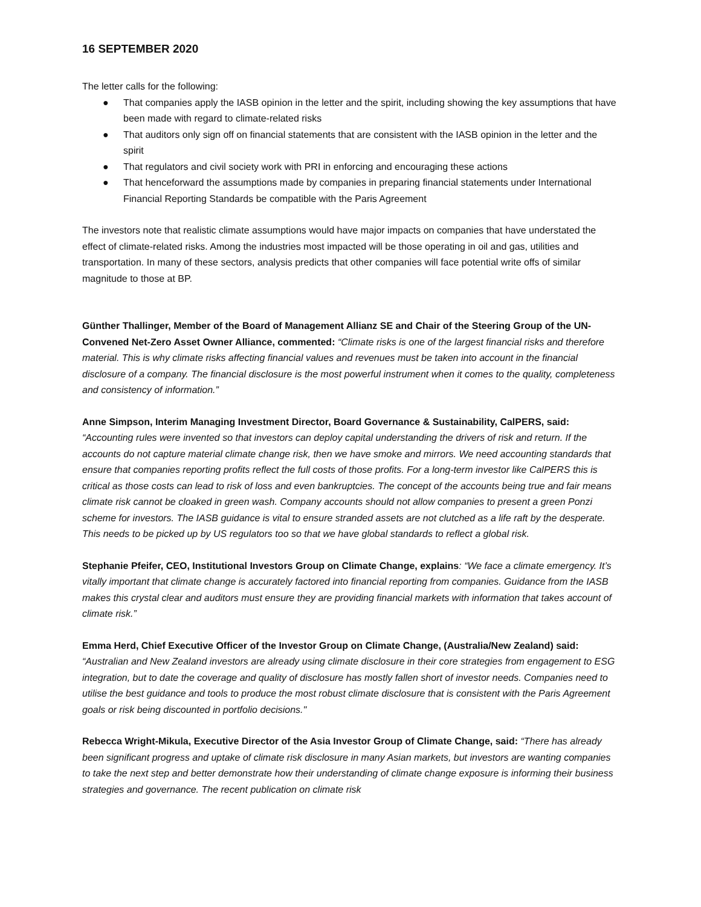16 SEPTEMBER 2020
The letter calls for the following:
● That companies apply the IASB opinion in the letter and the spirit, including showing the key assumptions that have been made with regard to climate-related risks
● That auditors only sign off on financial statements that are consistent with the IASB opinion in the letter and the spirit
● That regulators and civil society work with PRI in enforcing and encouraging these actions
● That henceforward the assumptions made by companies in preparing financial statements under International Financial Reporting Standards be compatible with the Paris Agreement
The investors note that realistic climate assumptions would have major impacts on companies that have understated the effect of climate-related risks. Among the industries most impacted will be those operating in oil and gas, utilities and transportation. In many of these sectors, analysis predicts that other companies will face potential write offs of similar magnitude to those at BP.
Günther Thallinger, Member of the Board of Management Allianz SE and Chair of the Steering Group of the UN-Convened Net-Zero Asset Owner Alliance, commented: “Climate risks is one of the largest financial risks and therefore material. This is why climate risks affecting financial values and revenues must be taken into account in the financial disclosure of a company. The financial disclosure is the most powerful instrument when it comes to the quality, completeness and consistency of information.”
Anne Simpson, Interim Managing Investment Director, Board Governance & Sustainability, CalPERS, said:
“Accounting rules were invented so that investors can deploy capital understanding the drivers of risk and return. If the accounts do not capture material climate change risk, then we have smoke and mirrors. We need accounting standards that ensure that companies reporting profits reflect the full costs of those profits. For a long-term investor like CalPERS this is critical as those costs can lead to risk of loss and even bankruptcies. The concept of the accounts being true and fair means climate risk cannot be cloaked in green wash. Company accounts should not allow companies to present a green Ponzi scheme for investors. The IASB guidance is vital to ensure stranded assets are not clutched as a life raft by the desperate. This needs to be picked up by US regulators too so that we have global standards to reflect a global risk.
Stephanie Pfeifer, CEO, Institutional Investors Group on Climate Change, explains: “We face a climate emergency. It’s vitally important that climate change is accurately factored into financial reporting from companies. Guidance from the IASB makes this crystal clear and auditors must ensure they are providing financial markets with information that takes account of climate risk.”
Emma Herd, Chief Executive Officer of the Investor Group on Climate Change, (Australia/New Zealand) said: “Australian and New Zealand investors are already using climate disclosure in their core strategies from engagement to ESG integration, but to date the coverage and quality of disclosure has mostly fallen short of investor needs. Companies need to utilise the best guidance and tools to produce the most robust climate disclosure that is consistent with the Paris Agreement goals or risk being discounted in portfolio decisions."
Rebecca Wright-Mikula, Executive Director of the Asia Investor Group of Climate Change, said: “There has already been significant progress and uptake of climate risk disclosure in many Asian markets, but investors are wanting companies to take the next step and better demonstrate how their understanding of climate change exposure is informing their business strategies and governance. The recent publication on climate risk